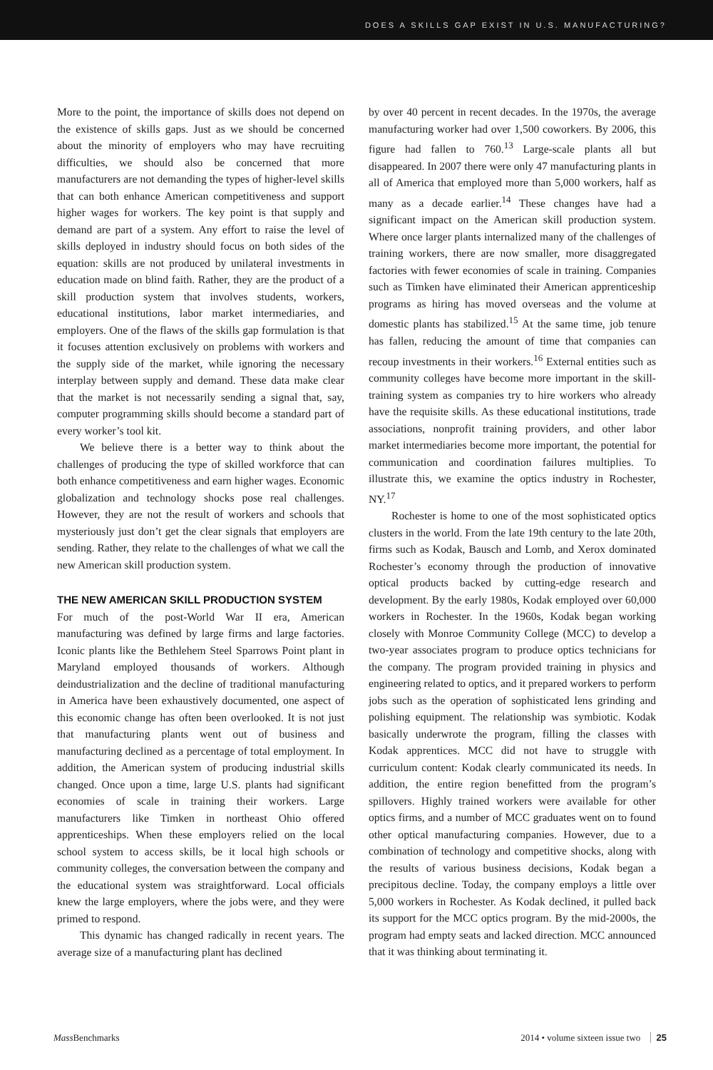DOES A SKILLS GAP EXIST IN U.S. MANUFACTURING?
More to the point, the importance of skills does not depend on the existence of skills gaps. Just as we should be concerned about the minority of employers who may have recruiting difficulties, we should also be concerned that more manufacturers are not demanding the types of higher-level skills that can both enhance American competitiveness and support higher wages for workers. The key point is that supply and demand are part of a system. Any effort to raise the level of skills deployed in industry should focus on both sides of the equation: skills are not produced by unilateral investments in education made on blind faith. Rather, they are the product of a skill production system that involves students, workers, educational institutions, labor market intermediaries, and employers. One of the flaws of the skills gap formulation is that it focuses attention exclusively on problems with workers and the supply side of the market, while ignoring the necessary interplay between supply and demand. These data make clear that the market is not necessarily sending a signal that, say, computer programming skills should become a standard part of every worker’s tool kit.
We believe there is a better way to think about the challenges of producing the type of skilled workforce that can both enhance competitiveness and earn higher wages. Economic globalization and technology shocks pose real challenges. However, they are not the result of workers and schools that mysteriously just don’t get the clear signals that employers are sending. Rather, they relate to the challenges of what we call the new American skill production system.
THE NEW AMERICAN SKILL PRODUCTION SYSTEM
For much of the post-World War II era, American manufacturing was defined by large firms and large factories. Iconic plants like the Bethlehem Steel Sparrows Point plant in Maryland employed thousands of workers. Although deindustrialization and the decline of traditional manufacturing in America have been exhaustively documented, one aspect of this economic change has often been overlooked. It is not just that manufacturing plants went out of business and manufacturing declined as a percentage of total employment. In addition, the American system of producing industrial skills changed. Once upon a time, large U.S. plants had significant economies of scale in training their workers. Large manufacturers like Timken in northeast Ohio offered apprenticeships. When these employers relied on the local school system to access skills, be it local high schools or community colleges, the conversation between the company and the educational system was straightforward. Local officials knew the large employers, where the jobs were, and they were primed to respond.
This dynamic has changed radically in recent years. The average size of a manufacturing plant has declined
by over 40 percent in recent decades. In the 1970s, the average manufacturing worker had over 1,500 coworkers. By 2006, this figure had fallen to 760.<sup>13</sup> Large-scale plants all but disappeared. In 2007 there were only 47 manufacturing plants in all of America that employed more than 5,000 workers, half as many as a decade earlier.<sup>14</sup> These changes have had a significant impact on the American skill production system. Where once larger plants internalized many of the challenges of training workers, there are now smaller, more disaggregated factories with fewer economies of scale in training. Companies such as Timken have eliminated their American apprenticeship programs as hiring has moved overseas and the volume at domestic plants has stabilized.<sup>15</sup> At the same time, job tenure has fallen, reducing the amount of time that companies can recoup investments in their workers.<sup>16</sup> External entities such as community colleges have become more important in the skill-training system as companies try to hire workers who already have the requisite skills. As these educational institutions, trade associations, nonprofit training providers, and other labor market intermediaries become more important, the potential for communication and coordination failures multiplies. To illustrate this, we examine the optics industry in Rochester, NY.<sup>17</sup>
Rochester is home to one of the most sophisticated optics clusters in the world. From the late 19th century to the late 20th, firms such as Kodak, Bausch and Lomb, and Xerox dominated Rochester’s economy through the production of innovative optical products backed by cutting-edge research and development. By the early 1980s, Kodak employed over 60,000 workers in Rochester. In the 1960s, Kodak began working closely with Monroe Community College (MCC) to develop a two-year associates program to produce optics technicians for the company. The program provided training in physics and engineering related to optics, and it prepared workers to perform jobs such as the operation of sophisticated lens grinding and polishing equipment. The relationship was symbiotic. Kodak basically underwrote the program, filling the classes with Kodak apprentices. MCC did not have to struggle with curriculum content: Kodak clearly communicated its needs. In addition, the entire region benefitted from the program’s spillovers. Highly trained workers were available for other optics firms, and a number of MCC graduates went on to found other optical manufacturing companies. However, due to a combination of technology and competitive shocks, along with the results of various business decisions, Kodak began a precipitous decline. Today, the company employs a little over 5,000 workers in Rochester. As Kodak declined, it pulled back its support for the MCC optics program. By the mid-2000s, the program had empty seats and lacked direction. MCC announced that it was thinking about terminating it.
Mass Benchmarks 2014 • volume sixteen issue two 25